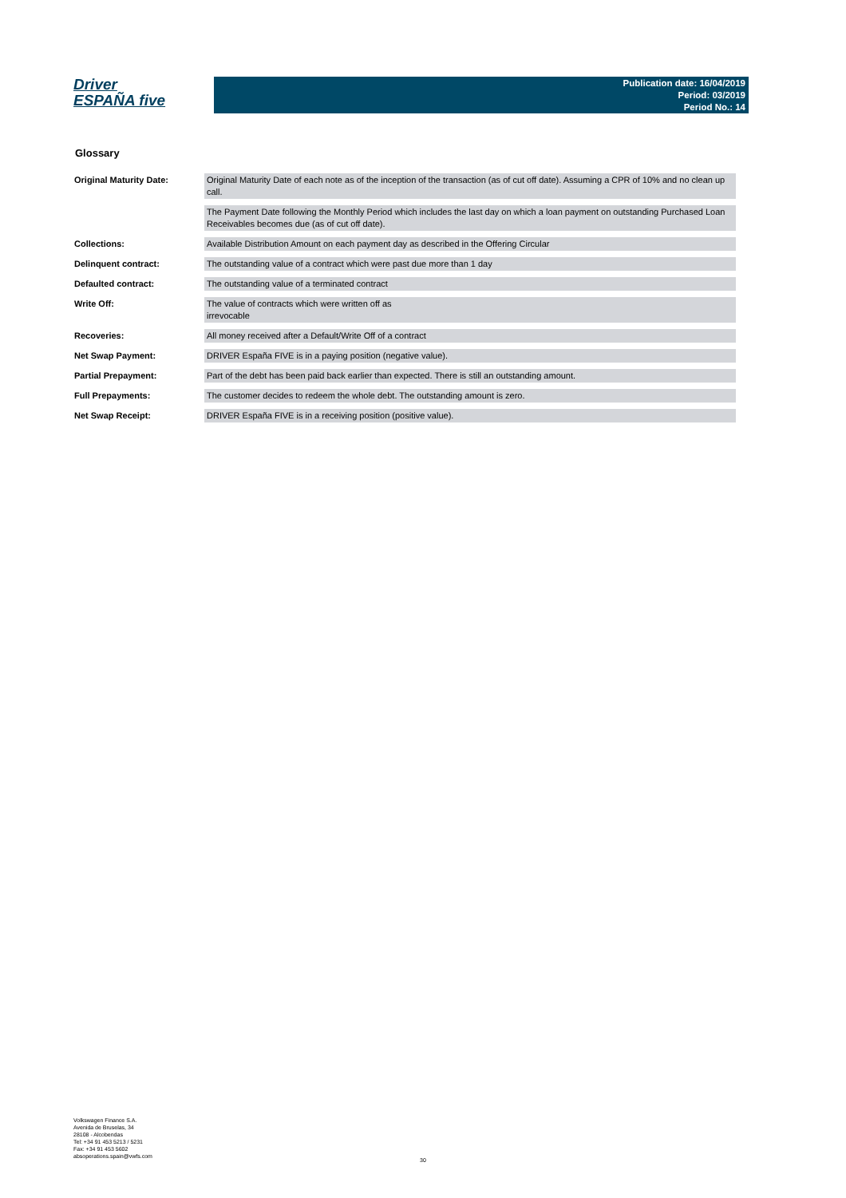Driver
ESPAÑA five
Publication date: 16/04/2019
Period: 03/2019
Period No.: 14
Glossary
| Original Maturity Date: | Original Maturity Date of each note as of the inception of the transaction (as of cut off date). Assuming a CPR of 10% and no clean up call. |
| | The Payment Date following the Monthly Period which includes the last day on which a loan payment on outstanding Purchased Loan Receivables becomes due (as of cut off date). |
| Collections: | Available Distribution Amount on each payment day as described in the Offering Circular |
| Delinquent contract: | The outstanding value of a contract which were past due more than 1 day |
| Defaulted contract: | The outstanding value of a terminated contract |
| Write Off: | The value of contracts which were written off as irrevocable |
| Recoveries: | All money received after a Default/Write Off of a contract |
| Net Swap Payment: | DRIVER España FIVE is in a paying position (negative value). |
| Partial Prepayment: | Part of the debt has been paid back earlier than expected. There is still an outstanding amount. |
| Full Prepayments: | The customer decides to redeem the whole debt. The outstanding amount is zero. |
| Net Swap Receipt: | DRIVER España FIVE is in a receiving position (positive value). |
Volkswagen Finance S.A.
Avenida de Bruselas, 34
28108 - Alcobendas
Tel: +34 91 453 5213 / 5231
Fax: +34 91 453 5602
absoperations.spain@vwfs.com
30